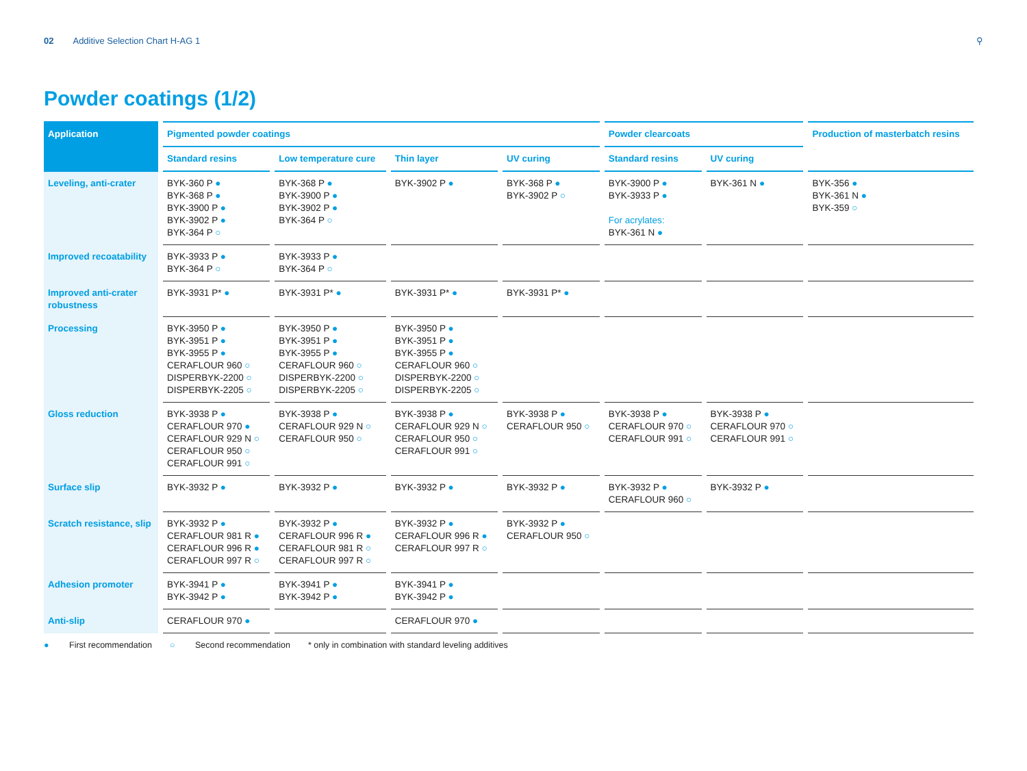02 Additive Selection Chart H-AG 1
⚲
Powder coatings (1/2)
| Application | Pigmented powder coatings | | | | Powder clearcoats | | Production of masterbatch resins |
| --- | --- | --- | --- | --- | --- | --- | --- |
| | Standard resins | Low temperature cure | Thin layer | UV curing | Standard resins | UV curing | |
| Leveling, anti-crater | BYK-360 P ● BYK-368 P ● BYK-3900 P ● BYK-3902 P ● BYK-364 P ○ | BYK-368 P ● BYK-3900 P ● BYK-3902 P ● BYK-364 P ○ | BYK-3902 P ● | BYK-368 P ● BYK-3902 P ○ | BYK-3900 P ● BYK-3933 P ● For acrylates: BYK-361 N ● | BYK-361 N ● | BYK-356 ● BYK-361 N ● BYK-359 ○ |
| Improved recoatability | BYK-3933 P ● BYK-364 P ○ | BYK-3933 P ● BYK-364 P ○ | | | | | |
| Improved anti-crater robustness | BYK-3931 P* ● | BYK-3931 P* ● | BYK-3931 P* ● | BYK-3931 P* ● | | | |
| Processing | BYK-3950 P ● BYK-3951 P ● BYK-3955 P ● CERAFLOUR 960 ○ DISPERBYK-2200 ○ DISPERBYK-2205 ○ | BYK-3950 P ● BYK-3951 P ● BYK-3955 P ● CERAFLOUR 960 ○ DISPERBYK-2200 ○ DISPERBYK-2205 ○ | BYK-3950 P ● BYK-3951 P ● BYK-3955 P ● CERAFLOUR 960 ○ DISPERBYK-2200 ○ DISPERBYK-2205 ○ | | | | |
| Gloss reduction | BYK-3938 P ● CERAFLOUR 970 ● CERAFLOUR 929 N ○ CERAFLOUR 950 ○ CERAFLOUR 991 ○ | BYK-3938 P ● CERAFLOUR 929 N ○ CERAFLOUR 950 ○ | BYK-3938 P ● CERAFLOUR 929 N ○ CERAFLOUR 950 ○ CERAFLOUR 991 ○ | BYK-3938 P ● CERAFLOUR 950 ○ | BYK-3938 P ● CERAFLOUR 970 ○ CERAFLOUR 991 ○ | BYK-3938 P ● CERAFLOUR 970 ○ CERAFLOUR 991 ○ | |
| Surface slip | BYK-3932 P ● | BYK-3932 P ● | BYK-3932 P ● | BYK-3932 P ● | BYK-3932 P ● CERAFLOUR 960 ○ | BYK-3932 P ● | |
| Scratch resistance, slip | BYK-3932 P ● CERAFLOUR 981 R ● CERAFLOUR 996 R ● CERAFLOUR 997 R ○ | BYK-3932 P ● CERAFLOUR 996 R ● CERAFLOUR 981 R ○ CERAFLOUR 997 R ○ | BYK-3932 P ● CERAFLOUR 996 R ● CERAFLOUR 997 R ○ | BYK-3932 P ● CERAFLOUR 950 ○ | | | |
| Adhesion promoter | BYK-3941 P ● BYK-3942 P ● | BYK-3941 P ● BYK-3942 P ● | BYK-3941 P ● BYK-3942 P ● | | | | |
| Anti-slip | CERAFLOUR 970 ● | | CERAFLOUR 970 ● | | | | |
● First recommendation ○ Second recommendation * only in combination with standard leveling additives